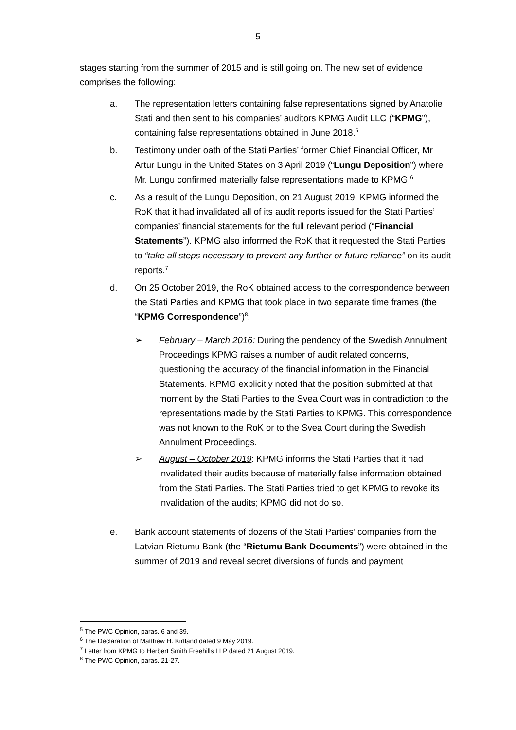5
stages starting from the summer of 2015 and is still going on. The new set of evidence comprises the following:
a. The representation letters containing false representations signed by Anatolie Stati and then sent to his companies’ auditors KPMG Audit LLC (“KPMG”), containing false representations obtained in June 2018.<sup>5</sup>
b. Testimony under oath of the Stati Parties’ former Chief Financial Officer, Mr Artur Lungu in the United States on 3 April 2019 (“Lungu Deposition”) where Mr. Lungu confirmed materially false representations made to KPMG.<sup>6</sup>
c. As a result of the Lungu Deposition, on 21 August 2019, KPMG informed the RoK that it had invalidated all of its audit reports issued for the Stati Parties’ companies’ financial statements for the full relevant period (“Financial Statements”). KPMG also informed the RoK that it requested the Stati Parties to “take all steps necessary to prevent any further or future reliance” on its audit reports.<sup>7</sup>
d. On 25 October 2019, the RoK obtained access to the correspondence between the Stati Parties and KPMG that took place in two separate time frames (the “KPMG Correspondence”)<sup>8</sup>:
➢ February – March 2016: During the pendency of the Swedish Annulment Proceedings KPMG raises a number of audit related concerns, questioning the accuracy of the financial information in the Financial Statements. KPMG explicitly noted that the position submitted at that moment by the Stati Parties to the Svea Court was in contradiction to the representations made by the Stati Parties to KPMG. This correspondence was not known to the RoK or to the Svea Court during the Swedish Annulment Proceedings.
➢ August – October 2019: KPMG informs the Stati Parties that it had invalidated their audits because of materially false information obtained from the Stati Parties. The Stati Parties tried to get KPMG to revoke its invalidation of the audits; KPMG did not do so.
e. Bank account statements of dozens of the Stati Parties’ companies from the Latvian Rietumu Bank (the “Rietumu Bank Documents”) were obtained in the summer of 2019 and reveal secret diversions of funds and payment
<sup>5</sup> The PWC Opinion, paras. 6 and 39.
<sup>6</sup> The Declaration of Matthew H. Kirtland dated 9 May 2019.
<sup>7</sup> Letter from KPMG to Herbert Smith Freehills LLP dated 21 August 2019.
<sup>8</sup> The PWC Opinion, paras. 21-27.